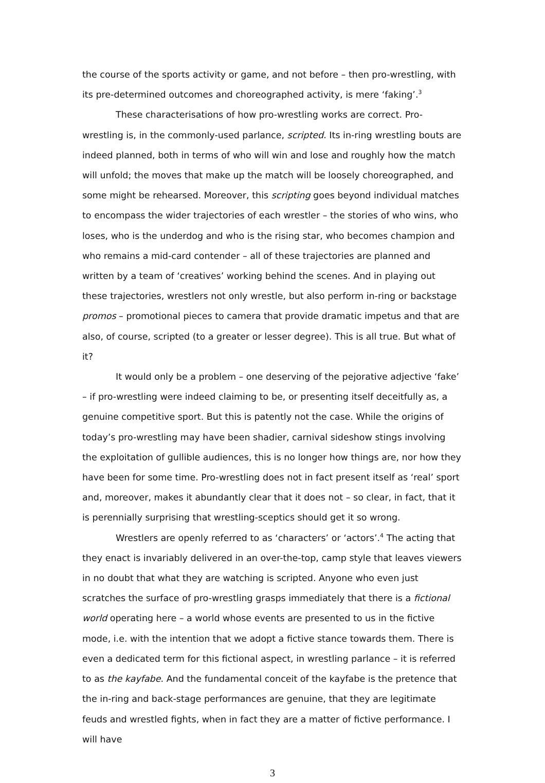the course of the sports activity or game, and not before – then pro-wrestling, with its pre-determined outcomes and choreographed activity, is mere ‘faking’.<sup>3</sup>
These characterisations of how pro-wrestling works are correct. Pro-wrestling is, in the commonly-used parlance, scripted. Its in-ring wrestling bouts are indeed planned, both in terms of who will win and lose and roughly how the match will unfold; the moves that make up the match will be loosely choreographed, and some might be rehearsed. Moreover, this scripting goes beyond individual matches to encompass the wider trajectories of each wrestler – the stories of who wins, who loses, who is the underdog and who is the rising star, who becomes champion and who remains a mid-card contender – all of these trajectories are planned and written by a team of ‘creatives’ working behind the scenes. And in playing out these trajectories, wrestlers not only wrestle, but also perform in-ring or backstage promos – promotional pieces to camera that provide dramatic impetus and that are also, of course, scripted (to a greater or lesser degree). This is all true. But what of it?
It would only be a problem – one deserving of the pejorative adjective ‘fake’ – if pro-wrestling were indeed claiming to be, or presenting itself deceitfully as, a genuine competitive sport. But this is patently not the case. While the origins of today’s pro-wrestling may have been shadier, carnival sideshow stings involving the exploitation of gullible audiences, this is no longer how things are, nor how they have been for some time. Pro-wrestling does not in fact present itself as ‘real’ sport and, moreover, makes it abundantly clear that it does not – so clear, in fact, that it is perennially surprising that wrestling-sceptics should get it so wrong.
Wrestlers are openly referred to as ‘characters’ or ‘actors’.<sup>4</sup> The acting that they enact is invariably delivered in an over-the-top, camp style that leaves viewers in no doubt that what they are watching is scripted. Anyone who even just scratches the surface of pro-wrestling grasps immediately that there is a fictional world operating here – a world whose events are presented to us in the fictive mode, i.e. with the intention that we adopt a fictive stance towards them. There is even a dedicated term for this fictional aspect, in wrestling parlance – it is referred to as the kayfabe. And the fundamental conceit of the kayfabe is the pretence that the in-ring and back-stage performances are genuine, that they are legitimate feuds and wrestled fights, when in fact they are a matter of fictive performance. I will have
3